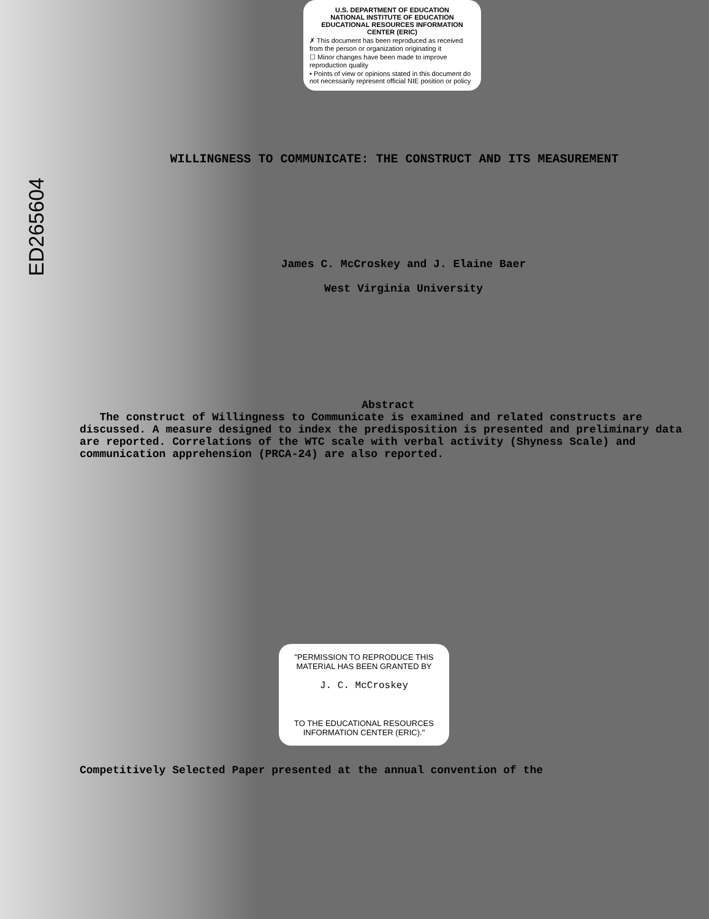U.S. DEPARTMENT OF EDUCATION
NATIONAL INSTITUTE OF EDUCATION
EDUCATIONAL RESOURCES INFORMATION CENTER (ERIC)
✗ This document has been reproduced as received from the person or organization originating it
☐ Minor changes have been made to improve reproduction quality
• Points of view or opinions stated in this document do not necessarily represent official NIE position or policy
ED265604
WILLINGNESS TO COMMUNICATE: THE CONSTRUCT AND ITS MEASUREMENT
James C. McCroskey and J. Elaine Baer
West Virginia University
Abstract
The construct of Willingness to Communicate is examined and related constructs are discussed. A measure designed to index the predisposition is presented and preliminary data are reported. Correlations of the WTC scale with verbal activity (Shyness Scale) and communication apprehension (PRCA-24) are also reported.
"PERMISSION TO REPRODUCE THIS MATERIAL HAS BEEN GRANTED BY
J. C. McCroskey
TO THE EDUCATIONAL RESOURCES INFORMATION CENTER (ERIC)."
Competitively Selected Paper presented at the annual convention of the